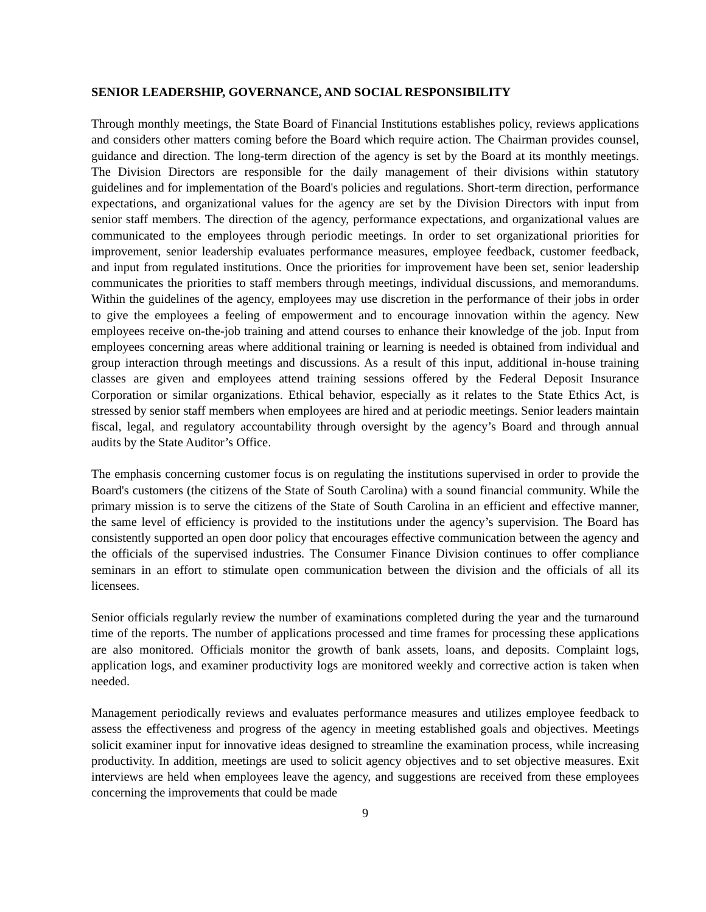SENIOR LEADERSHIP, GOVERNANCE, AND SOCIAL RESPONSIBILITY
Through monthly meetings, the State Board of Financial Institutions establishes policy, reviews applications and considers other matters coming before the Board which require action. The Chairman provides counsel, guidance and direction. The long-term direction of the agency is set by the Board at its monthly meetings. The Division Directors are responsible for the daily management of their divisions within statutory guidelines and for implementation of the Board's policies and regulations. Short-term direction, performance expectations, and organizational values for the agency are set by the Division Directors with input from senior staff members. The direction of the agency, performance expectations, and organizational values are communicated to the employees through periodic meetings. In order to set organizational priorities for improvement, senior leadership evaluates performance measures, employee feedback, customer feedback, and input from regulated institutions. Once the priorities for improvement have been set, senior leadership communicates the priorities to staff members through meetings, individual discussions, and memorandums. Within the guidelines of the agency, employees may use discretion in the performance of their jobs in order to give the employees a feeling of empowerment and to encourage innovation within the agency. New employees receive on-the-job training and attend courses to enhance their knowledge of the job. Input from employees concerning areas where additional training or learning is needed is obtained from individual and group interaction through meetings and discussions. As a result of this input, additional in-house training classes are given and employees attend training sessions offered by the Federal Deposit Insurance Corporation or similar organizations. Ethical behavior, especially as it relates to the State Ethics Act, is stressed by senior staff members when employees are hired and at periodic meetings. Senior leaders maintain fiscal, legal, and regulatory accountability through oversight by the agency’s Board and through annual audits by the State Auditor’s Office.
The emphasis concerning customer focus is on regulating the institutions supervised in order to provide the Board's customers (the citizens of the State of South Carolina) with a sound financial community. While the primary mission is to serve the citizens of the State of South Carolina in an efficient and effective manner, the same level of efficiency is provided to the institutions under the agency’s supervision. The Board has consistently supported an open door policy that encourages effective communication between the agency and the officials of the supervised industries. The Consumer Finance Division continues to offer compliance seminars in an effort to stimulate open communication between the division and the officials of all its licensees.
Senior officials regularly review the number of examinations completed during the year and the turnaround time of the reports. The number of applications processed and time frames for processing these applications are also monitored. Officials monitor the growth of bank assets, loans, and deposits. Complaint logs, application logs, and examiner productivity logs are monitored weekly and corrective action is taken when needed.
Management periodically reviews and evaluates performance measures and utilizes employee feedback to assess the effectiveness and progress of the agency in meeting established goals and objectives. Meetings solicit examiner input for innovative ideas designed to streamline the examination process, while increasing productivity. In addition, meetings are used to solicit agency objectives and to set objective measures. Exit interviews are held when employees leave the agency, and suggestions are received from these employees concerning the improvements that could be made
9